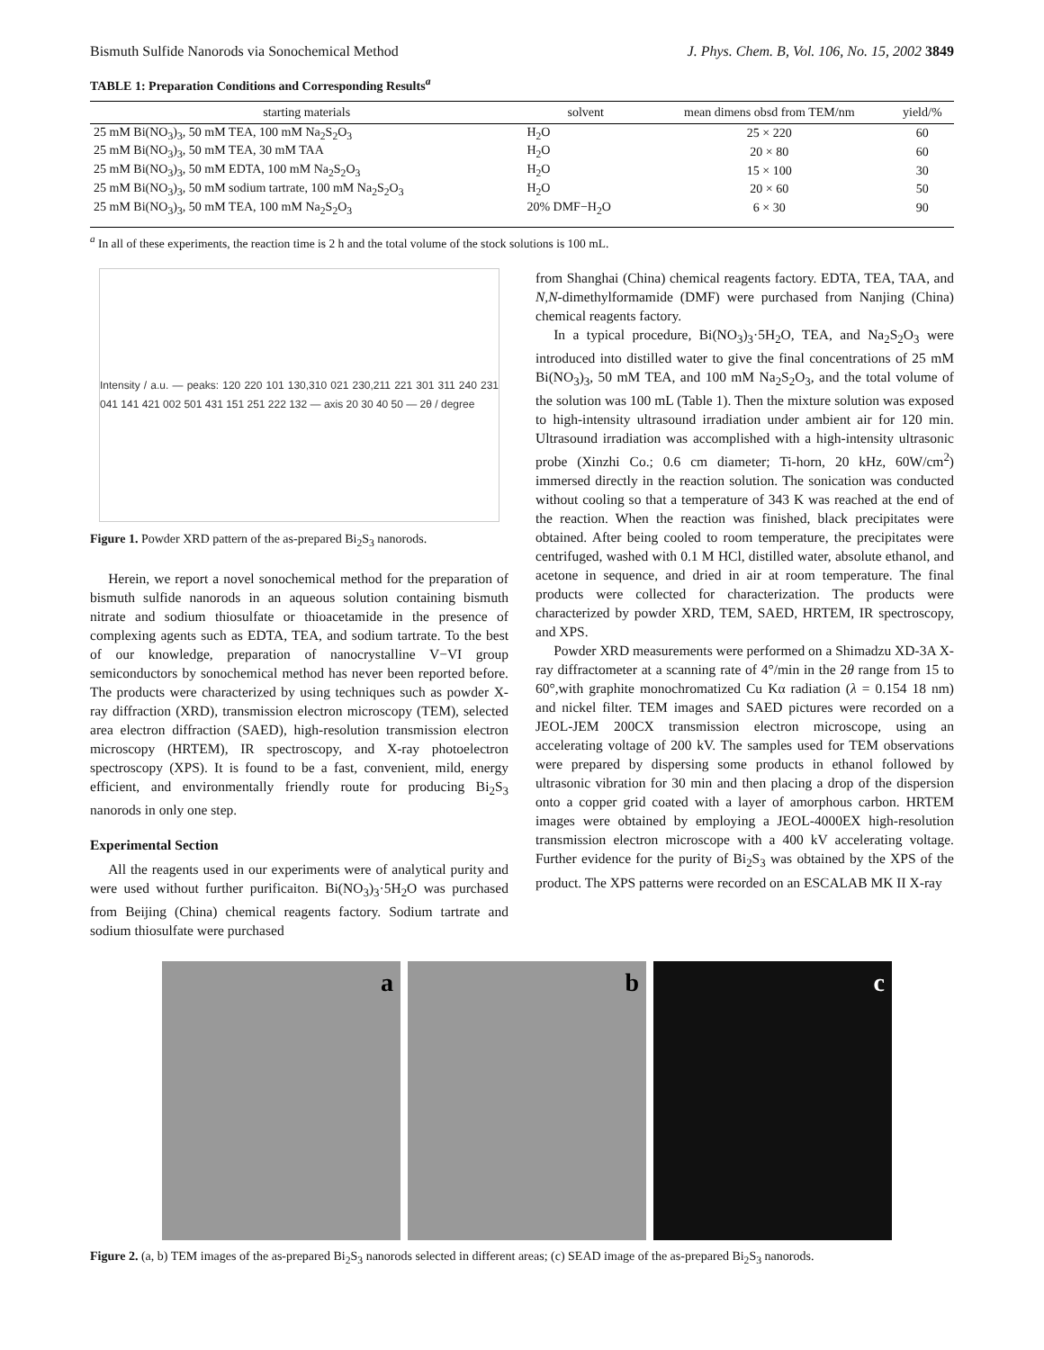Bismuth Sulfide Nanorods via Sonochemical Method J. Phys. Chem. B, Vol. 106, No. 15, 2002 3849
TABLE 1: Preparation Conditions and Corresponding Results<sup>a</sup>
| starting materials | solvent | mean dimens obsd from TEM/nm | yield/% |
| --- | --- | --- | --- |
| 25 mM Bi(NO<sub>3</sub>)<sub>3</sub>, 50 mM TEA, 100 mM Na<sub>2</sub>S<sub>2</sub>O<sub>3</sub> | H<sub>2</sub>O | 25 × 220 | 60 |
| 25 mM Bi(NO<sub>3</sub>)<sub>3</sub>, 50 mM TEA, 30 mM TAA | H<sub>2</sub>O | 20 × 80 | 60 |
| 25 mM Bi(NO<sub>3</sub>)<sub>3</sub>, 50 mM EDTA, 100 mM Na<sub>2</sub>S<sub>2</sub>O<sub>3</sub> | H<sub>2</sub>O | 15 × 100 | 30 |
| 25 mM Bi(NO<sub>3</sub>)<sub>3</sub>, 50 mM sodium tartrate, 100 mM Na<sub>2</sub>S<sub>2</sub>O<sub>3</sub> | H<sub>2</sub>O | 20 × 60 | 50 |
| 25 mM Bi(NO<sub>3</sub>)<sub>3</sub>, 50 mM TEA, 100 mM Na<sub>2</sub>S<sub>2</sub>O<sub>3</sub> | 20% DMF−H<sub>2</sub>O | 6 × 30 | 90 |
<sup>a</sup> In all of these experiments, the reaction time is 2 h and the total volume of the stock solutions is 100 mL.
Intensity / a.u. — peaks: 120 220 101 130,310 021 230,211 221 301 311 240 231 041 141 421 002 501 431 151 251 222 132 — axis 20 30 40 50 — 2θ / degree
Figure 1. Powder XRD pattern of the as-prepared Bi<sub>2</sub>S<sub>3</sub> nanorods.
Herein, we report a novel sonochemical method for the preparation of bismuth sulfide nanorods in an aqueous solution containing bismuth nitrate and sodium thiosulfate or thioacetamide in the presence of complexing agents such as EDTA, TEA, and sodium tartrate. To the best of our knowledge, preparation of nanocrystalline V−VI group semiconductors by sonochemical method has never been reported before. The products were characterized by using techniques such as powder X-ray diffraction (XRD), transmission electron microscopy (TEM), selected area electron diffraction (SAED), high-resolution transmission electron microscopy (HRTEM), IR spectroscopy, and X-ray photoelectron spectroscopy (XPS). It is found to be a fast, convenient, mild, energy efficient, and environmentally friendly route for producing Bi<sub>2</sub>S<sub>3</sub> nanorods in only one step.
Experimental Section
All the reagents used in our experiments were of analytical purity and were used without further purificaiton. Bi(NO<sub>3</sub>)<sub>3</sub>·5H<sub>2</sub>O was purchased from Beijing (China) chemical reagents factory. Sodium tartrate and sodium thiosulfate were purchased
from Shanghai (China) chemical reagents factory. EDTA, TEA, TAA, and N,N-dimethylformamide (DMF) were purchased from Nanjing (China) chemical reagents factory.
In a typical procedure, Bi(NO<sub>3</sub>)<sub>3</sub>·5H<sub>2</sub>O, TEA, and Na<sub>2</sub>S<sub>2</sub>O<sub>3</sub> were introduced into distilled water to give the final concentrations of 25 mM Bi(NO<sub>3</sub>)<sub>3</sub>, 50 mM TEA, and 100 mM Na<sub>2</sub>S<sub>2</sub>O<sub>3</sub>, and the total volume of the solution was 100 mL (Table 1). Then the mixture solution was exposed to high-intensity ultrasound irradiation under ambient air for 120 min. Ultrasound irradiation was accomplished with a high-intensity ultrasonic probe (Xinzhi Co.; 0.6 cm diameter; Ti-horn, 20 kHz, 60W/cm<sup>2</sup>) immersed directly in the reaction solution. The sonication was conducted without cooling so that a temperature of 343 K was reached at the end of the reaction. When the reaction was finished, black precipitates were obtained. After being cooled to room temperature, the precipitates were centrifuged, washed with 0.1 M HCl, distilled water, absolute ethanol, and acetone in sequence, and dried in air at room temperature. The final products were collected for characterization. The products were characterized by powder XRD, TEM, SAED, HRTEM, IR spectroscopy, and XPS.
Powder XRD measurements were performed on a Shimadzu XD-3A X-ray diffractometer at a scanning rate of 4°/min in the 2θ range from 15 to 60°,with graphite monochromatized Cu Kα radiation (λ = 0.154 18 nm) and nickel filter. TEM images and SAED pictures were recorded on a JEOL-JEM 200CX transmission electron microscope, using an accelerating voltage of 200 kV. The samples used for TEM observations were prepared by dispersing some products in ethanol followed by ultrasonic vibration for 30 min and then placing a drop of the dispersion onto a copper grid coated with a layer of amorphous carbon. HRTEM images were obtained by employing a JEOL-4000EX high-resolution transmission electron microscope with a 400 kV accelerating voltage. Further evidence for the purity of Bi<sub>2</sub>S<sub>3</sub> was obtained by the XPS of the product. The XPS patterns were recorded on an ESCALAB MK II X-ray
a b c
Figure 2. (a, b) TEM images of the as-prepared Bi<sub>2</sub>S<sub>3</sub> nanorods selected in different areas; (c) SEAD image of the as-prepared Bi<sub>2</sub>S<sub>3</sub> nanorods.